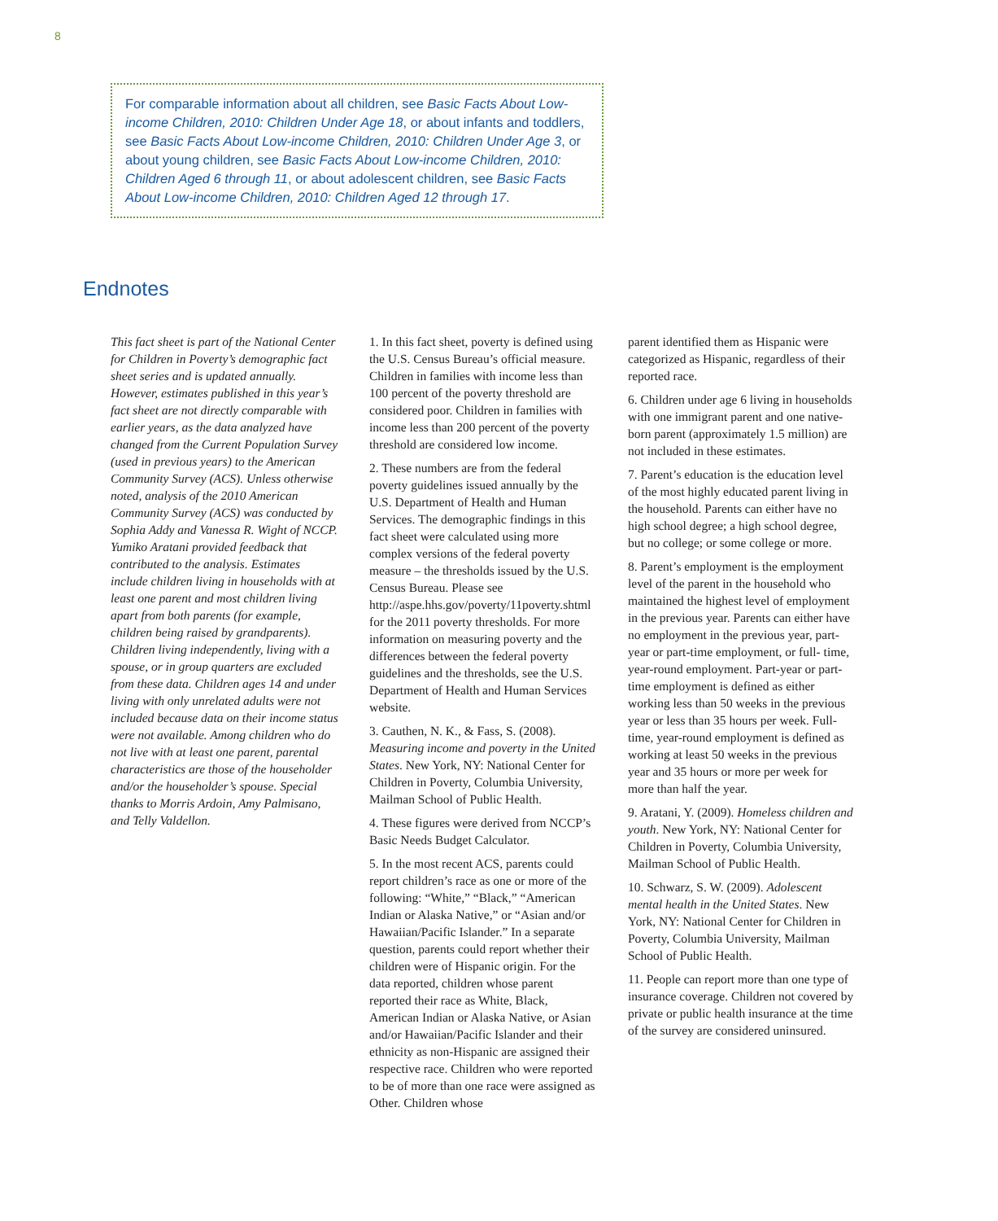8
For comparable information about all children, see Basic Facts About Low-income Children, 2010: Children Under Age 18, or about infants and toddlers, see Basic Facts About Low-income Children, 2010: Children Under Age 3, or about young children, see Basic Facts About Low-income Children, 2010: Children Aged 6 through 11, or about adolescent children, see Basic Facts About Low-income Children, 2010: Children Aged 12 through 17.
Endnotes
This fact sheet is part of the National Center for Children in Poverty’s demographic fact sheet series and is updated annually. However, estimates published in this year’s fact sheet are not directly comparable with earlier years, as the data analyzed have changed from the Current Population Survey (used in previous years) to the American Community Survey (ACS). Unless otherwise noted, analysis of the 2010 American Community Survey (ACS) was conducted by Sophia Addy and Vanessa R. Wight of NCCP. Yumiko Aratani provided feedback that contributed to the analysis. Estimates include children living in households with at least one parent and most children living apart from both parents (for example, children being raised by grandparents). Children living independently, living with a spouse, or in group quarters are excluded from these data. Children ages 14 and under living with only unrelated adults were not included because data on their income status were not available. Among children who do not live with at least one parent, parental characteristics are those of the householder and/or the householder’s spouse. Special thanks to Morris Ardoin, Amy Palmisano, and Telly Valdellon.
1. In this fact sheet, poverty is defined using the U.S. Census Bureau’s official measure. Children in families with income less than 100 percent of the poverty threshold are considered poor. Children in families with income less than 200 percent of the poverty threshold are considered low income.
2. These numbers are from the federal poverty guidelines issued annually by the U.S. Department of Health and Human Services. The demographic findings in this fact sheet were calculated using more complex versions of the federal poverty measure – the thresholds issued by the U.S. Census Bureau. Please see http://aspe.hhs.gov/poverty/11poverty.shtml for the 2011 poverty thresholds. For more information on measuring poverty and the differences between the federal poverty guidelines and the thresholds, see the U.S. Department of Health and Human Services website.
3. Cauthen, N. K., & Fass, S. (2008). Measuring income and poverty in the United States. New York, NY: National Center for Children in Poverty, Columbia University, Mailman School of Public Health.
4. These figures were derived from NCCP’s Basic Needs Budget Calculator.
5. In the most recent ACS, parents could report children’s race as one or more of the following: “White,” “Black,” “American Indian or Alaska Native,” or “Asian and/or Hawaiian/Pacific Islander.” In a separate question, parents could report whether their children were of Hispanic origin. For the data reported, children whose parent reported their race as White, Black, American Indian or Alaska Native, or Asian and/or Hawaiian/Pacific Islander and their ethnicity as non-Hispanic are assigned their respective race. Children who were reported to be of more than one race were assigned as Other. Children whose
parent identified them as Hispanic were categorized as Hispanic, regardless of their reported race.
6. Children under age 6 living in households with one immigrant parent and one native-born parent (approximately 1.5 million) are not included in these estimates.
7. Parent’s education is the education level of the most highly educated parent living in the household. Parents can either have no high school degree; a high school degree, but no college; or some college or more.
8. Parent’s employment is the employment level of the parent in the household who maintained the highest level of employment in the previous year. Parents can either have no employment in the previous year, part-year or part-time employment, or full- time, year-round employment. Part-year or part-time employment is defined as either working less than 50 weeks in the previous year or less than 35 hours per week. Full-time, year-round employment is defined as working at least 50 weeks in the previous year and 35 hours or more per week for more than half the year.
9. Aratani, Y. (2009). Homeless children and youth. New York, NY: National Center for Children in Poverty, Columbia University, Mailman School of Public Health.
10. Schwarz, S. W. (2009). Adolescent mental health in the United States. New York, NY: National Center for Children in Poverty, Columbia University, Mailman School of Public Health.
11. People can report more than one type of insurance coverage. Children not covered by private or public health insurance at the time of the survey are considered uninsured.